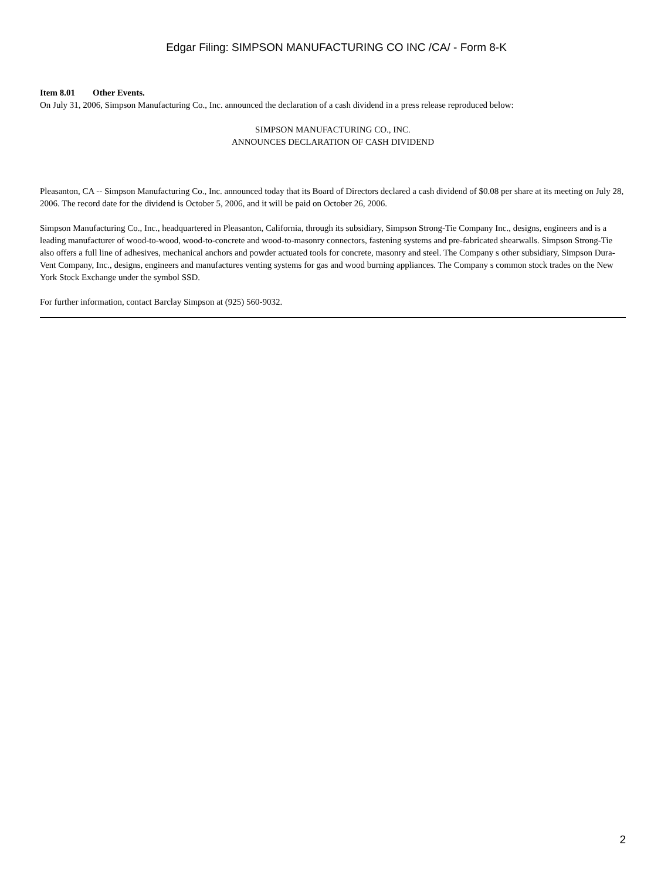Edgar Filing: SIMPSON MANUFACTURING CO INC /CA/ - Form 8-K
Item 8.01 Other Events.
On July 31, 2006, Simpson Manufacturing Co., Inc. announced the declaration of a cash dividend in a press release reproduced below:
SIMPSON MANUFACTURING CO., INC.
ANNOUNCES DECLARATION OF CASH DIVIDEND
Pleasanton, CA -- Simpson Manufacturing Co., Inc. announced today that its Board of Directors declared a cash dividend of $0.08 per share at its meeting on July 28, 2006. The record date for the dividend is October 5, 2006, and it will be paid on October 26, 2006.
Simpson Manufacturing Co., Inc., headquartered in Pleasanton, California, through its subsidiary, Simpson Strong-Tie Company Inc., designs, engineers and is a leading manufacturer of wood-to-wood, wood-to-concrete and wood-to-masonry connectors, fastening systems and pre-fabricated shearwalls. Simpson Strong-Tie also offers a full line of adhesives, mechanical anchors and powder actuated tools for concrete, masonry and steel. The Company s other subsidiary, Simpson Dura-Vent Company, Inc., designs, engineers and manufactures venting systems for gas and wood burning appliances. The Company s common stock trades on the New York Stock Exchange under the symbol SSD.
For further information, contact Barclay Simpson at (925) 560-9032.
2